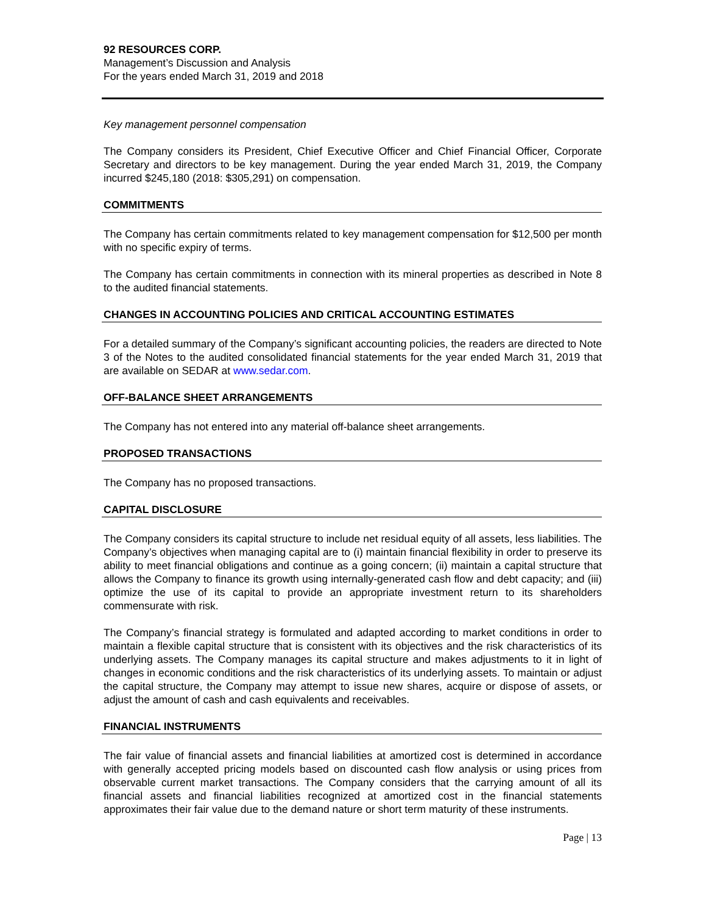92 RESOURCES CORP.
Management’s Discussion and Analysis
For the years ended March 31, 2019 and 2018
Key management personnel compensation
The Company considers its President, Chief Executive Officer and Chief Financial Officer, Corporate Secretary and directors to be key management. During the year ended March 31, 2019, the Company incurred $245,180 (2018: $305,291) on compensation.
COMMITMENTS
The Company has certain commitments related to key management compensation for $12,500 per month with no specific expiry of terms.
The Company has certain commitments in connection with its mineral properties as described in Note 8 to the audited financial statements.
CHANGES IN ACCOUNTING POLICIES AND CRITICAL ACCOUNTING ESTIMATES
For a detailed summary of the Company’s significant accounting policies, the readers are directed to Note 3 of the Notes to the audited consolidated financial statements for the year ended March 31, 2019 that are available on SEDAR at www.sedar.com.
OFF-BALANCE SHEET ARRANGEMENTS
The Company has not entered into any material off-balance sheet arrangements.
PROPOSED TRANSACTIONS
The Company has no proposed transactions.
CAPITAL DISCLOSURE
The Company considers its capital structure to include net residual equity of all assets, less liabilities. The Company’s objectives when managing capital are to (i) maintain financial flexibility in order to preserve its ability to meet financial obligations and continue as a going concern; (ii) maintain a capital structure that allows the Company to finance its growth using internally-generated cash flow and debt capacity; and (iii) optimize the use of its capital to provide an appropriate investment return to its shareholders commensurate with risk.
The Company’s financial strategy is formulated and adapted according to market conditions in order to maintain a flexible capital structure that is consistent with its objectives and the risk characteristics of its underlying assets. The Company manages its capital structure and makes adjustments to it in light of changes in economic conditions and the risk characteristics of its underlying assets. To maintain or adjust the capital structure, the Company may attempt to issue new shares, acquire or dispose of assets, or adjust the amount of cash and cash equivalents and receivables.
FINANCIAL INSTRUMENTS
The fair value of financial assets and financial liabilities at amortized cost is determined in accordance with generally accepted pricing models based on discounted cash flow analysis or using prices from observable current market transactions. The Company considers that the carrying amount of all its financial assets and financial liabilities recognized at amortized cost in the financial statements approximates their fair value due to the demand nature or short term maturity of these instruments.
Page | 13